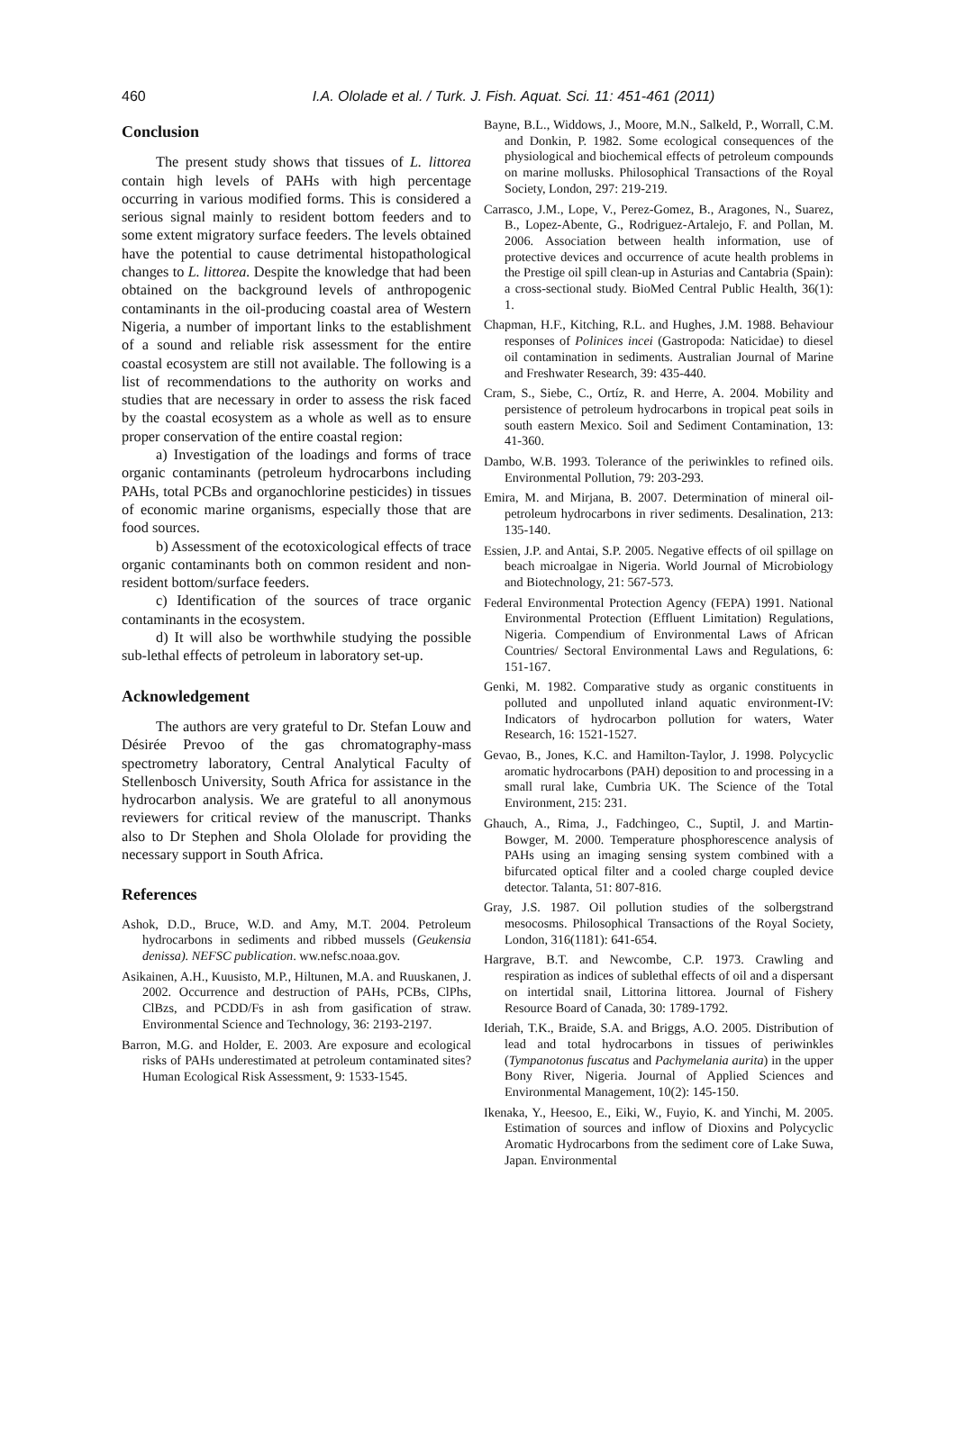460
I.A. Ololade et al. / Turk. J. Fish. Aquat. Sci. 11: 451-461 (2011)
Conclusion
The present study shows that tissues of L. littorea contain high levels of PAHs with high percentage occurring in various modified forms. This is considered a serious signal mainly to resident bottom feeders and to some extent migratory surface feeders. The levels obtained have the potential to cause detrimental histopathological changes to L. littorea. Despite the knowledge that had been obtained on the background levels of anthropogenic contaminants in the oil-producing coastal area of Western Nigeria, a number of important links to the establishment of a sound and reliable risk assessment for the entire coastal ecosystem are still not available. The following is a list of recommendations to the authority on works and studies that are necessary in order to assess the risk faced by the coastal ecosystem as a whole as well as to ensure proper conservation of the entire coastal region:
a) Investigation of the loadings and forms of trace organic contaminants (petroleum hydrocarbons including PAHs, total PCBs and organochlorine pesticides) in tissues of economic marine organisms, especially those that are food sources.
b) Assessment of the ecotoxicological effects of trace organic contaminants both on common resident and non-resident bottom/surface feeders.
c) Identification of the sources of trace organic contaminants in the ecosystem.
d) It will also be worthwhile studying the possible sub-lethal effects of petroleum in laboratory set-up.
Acknowledgement
The authors are very grateful to Dr. Stefan Louw and Désirée Prevoo of the gas chromatography-mass spectrometry laboratory, Central Analytical Faculty of Stellenbosch University, South Africa for assistance in the hydrocarbon analysis. We are grateful to all anonymous reviewers for critical review of the manuscript. Thanks also to Dr Stephen and Shola Ololade for providing the necessary support in South Africa.
References
Ashok, D.D., Bruce, W.D. and Amy, M.T. 2004. Petroleum hydrocarbons in sediments and ribbed mussels (Geukensia denissa). NEFSC publication. ww.nefsc.noaa.gov.
Asikainen, A.H., Kuusisto, M.P., Hiltunen, M.A. and Ruuskanen, J. 2002. Occurrence and destruction of PAHs, PCBs, ClPhs, ClBzs, and PCDD/Fs in ash from gasification of straw. Environmental Science and Technology, 36: 2193-2197.
Barron, M.G. and Holder, E. 2003. Are exposure and ecological risks of PAHs underestimated at petroleum contaminated sites? Human Ecological Risk Assessment, 9: 1533-1545.
Bayne, B.L., Widdows, J., Moore, M.N., Salkeld, P., Worrall, C.M. and Donkin, P. 1982. Some ecological consequences of the physiological and biochemical effects of petroleum compounds on marine mollusks. Philosophical Transactions of the Royal Society, London, 297: 219-219.
Carrasco, J.M., Lope, V., Perez-Gomez, B., Aragones, N., Suarez, B., Lopez-Abente, G., Rodriguez-Artalejo, F. and Pollan, M. 2006. Association between health information, use of protective devices and occurrence of acute health problems in the Prestige oil spill clean-up in Asturias and Cantabria (Spain): a cross-sectional study. BioMed Central Public Health, 36(1): 1.
Chapman, H.F., Kitching, R.L. and Hughes, J.M. 1988. Behaviour responses of Polinices incei (Gastropoda: Naticidae) to diesel oil contamination in sediments. Australian Journal of Marine and Freshwater Research, 39: 435-440.
Cram, S., Siebe, C., Ortíz, R. and Herre, A. 2004. Mobility and persistence of petroleum hydrocarbons in tropical peat soils in south eastern Mexico. Soil and Sediment Contamination, 13: 41-360.
Dambo, W.B. 1993. Tolerance of the periwinkles to refined oils. Environmental Pollution, 79: 203-293.
Emira, M. and Mirjana, B. 2007. Determination of mineral oil-petroleum hydrocarbons in river sediments. Desalination, 213: 135-140.
Essien, J.P. and Antai, S.P. 2005. Negative effects of oil spillage on beach microalgae in Nigeria. World Journal of Microbiology and Biotechnology, 21: 567-573.
Federal Environmental Protection Agency (FEPA) 1991. National Environmental Protection (Effluent Limitation) Regulations, Nigeria. Compendium of Environmental Laws of African Countries/ Sectoral Environmental Laws and Regulations, 6: 151-167.
Genki, M. 1982. Comparative study as organic constituents in polluted and unpolluted inland aquatic environment-IV: Indicators of hydrocarbon pollution for waters, Water Research, 16: 1521-1527.
Gevao, B., Jones, K.C. and Hamilton-Taylor, J. 1998. Polycyclic aromatic hydrocarbons (PAH) deposition to and processing in a small rural lake, Cumbria UK. The Science of the Total Environment, 215: 231.
Ghauch, A., Rima, J., Fadchingeo, C., Suptil, J. and Martin-Bowger, M. 2000. Temperature phosphorescence analysis of PAHs using an imaging sensing system combined with a bifurcated optical filter and a cooled charge coupled device detector. Talanta, 51: 807-816.
Gray, J.S. 1987. Oil pollution studies of the solbergstrand mesocosms. Philosophical Transactions of the Royal Society, London, 316(1181): 641-654.
Hargrave, B.T. and Newcombe, C.P. 1973. Crawling and respiration as indices of sublethal effects of oil and a dispersant on intertidal snail, Littorina littorea. Journal of Fishery Resource Board of Canada, 30: 1789-1792.
Ideriah, T.K., Braide, S.A. and Briggs, A.O. 2005. Distribution of lead and total hydrocarbons in tissues of periwinkles (Tympanotonus fuscatus and Pachymelania aurita) in the upper Bony River, Nigeria. Journal of Applied Sciences and Environmental Management, 10(2): 145-150.
Ikenaka, Y., Heesoo, E., Eiki, W., Fuyio, K. and Yinchi, M. 2005. Estimation of sources and inflow of Dioxins and Polycyclic Aromatic Hydrocarbons from the sediment core of Lake Suwa, Japan. Environmental